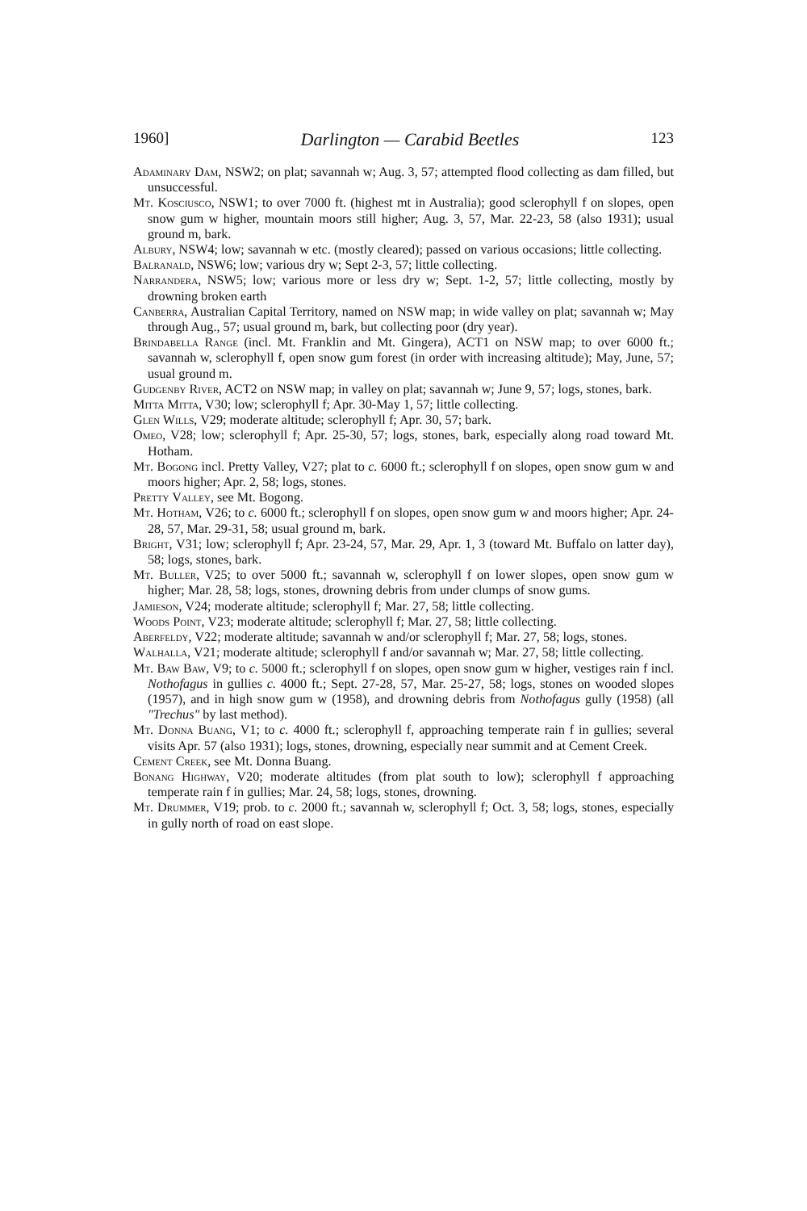1960] Darlington — Carabid Beetles 123
Adaminary Dam, NSW2; on plat; savannah w; Aug. 3, 57; attempted flood collecting as dam filled, but unsuccessful.
Mt. Kosciusco, NSW1; to over 7000 ft. (highest mt in Australia); good sclerophyll f on slopes, open snow gum w higher, mountain moors still higher; Aug. 3, 57, Mar. 22-23, 58 (also 1931); usual ground m, bark.
Albury, NSW4; low; savannah w etc. (mostly cleared); passed on various occasions; little collecting.
Balranald, NSW6; low; various dry w; Sept 2-3, 57; little collecting.
Narrandera, NSW5; low; various more or less dry w; Sept. 1-2, 57; little collecting, mostly by drowning broken earth
Canberra, Australian Capital Territory, named on NSW map; in wide valley on plat; savannah w; May through Aug., 57; usual ground m, bark, but collecting poor (dry year).
Brindabella Range (incl. Mt. Franklin and Mt. Gingera), ACT1 on NSW map; to over 6000 ft.; savannah w, sclerophyll f, open snow gum forest (in order with increasing altitude); May, June, 57; usual ground m.
Gudgenby River, ACT2 on NSW map; in valley on plat; savannah w; June 9, 57; logs, stones, bark.
Mitta Mitta, V30; low; sclerophyll f; Apr. 30-May 1, 57; little collecting.
Glen Wills, V29; moderate altitude; sclerophyll f; Apr. 30, 57; bark.
Omeo, V28; low; sclerophyll f; Apr. 25-30, 57; logs, stones, bark, especially along road toward Mt. Hotham.
Mt. Bogong incl. Pretty Valley, V27; plat to c. 6000 ft.; sclerophyll f on slopes, open snow gum w and moors higher; Apr. 2, 58; logs, stones.
Pretty Valley, see Mt. Bogong.
Mt. Hotham, V26; to c. 6000 ft.; sclerophyll f on slopes, open snow gum w and moors higher; Apr. 24-28, 57, Mar. 29-31, 58; usual ground m, bark.
Bright, V31; low; sclerophyll f; Apr. 23-24, 57, Mar. 29, Apr. 1, 3 (toward Mt. Buffalo on latter day), 58; logs, stones, bark.
Mt. Buller, V25; to over 5000 ft.; savannah w, sclerophyll f on lower slopes, open snow gum w higher; Mar. 28, 58; logs, stones, drowning debris from under clumps of snow gums.
Jamieson, V24; moderate altitude; sclerophyll f; Mar. 27, 58; little collecting.
Woods Point, V23; moderate altitude; sclerophyll f; Mar. 27, 58; little collecting.
Aberfeldy, V22; moderate altitude; savannah w and/or sclerophyll f; Mar. 27, 58; logs, stones.
Walhalla, V21; moderate altitude; sclerophyll f and/or savannah w; Mar. 27, 58; little collecting.
Mt. Baw Baw, V9; to c. 5000 ft.; sclerophyll f on slopes, open snow gum w higher, vestiges rain f incl. Nothofagus in gullies c. 4000 ft.; Sept. 27-28, 57, Mar. 25-27, 58; logs, stones on wooded slopes (1957), and in high snow gum w (1958), and drowning debris from Nothofagus gully (1958) (all "Trechus" by last method).
Mt. Donna Buang, V1; to c. 4000 ft.; sclerophyll f, approaching temperate rain f in gullies; several visits Apr. 57 (also 1931); logs, stones, drowning, especially near summit and at Cement Creek.
Cement Creek, see Mt. Donna Buang.
Bonang Highway, V20; moderate altitudes (from plat south to low); sclerophyll f approaching temperate rain f in gullies; Mar. 24, 58; logs, stones, drowning.
Mt. Drummer, V19; prob. to c. 2000 ft.; savannah w, sclerophyll f; Oct. 3, 58; logs, stones, especially in gully north of road on east slope.